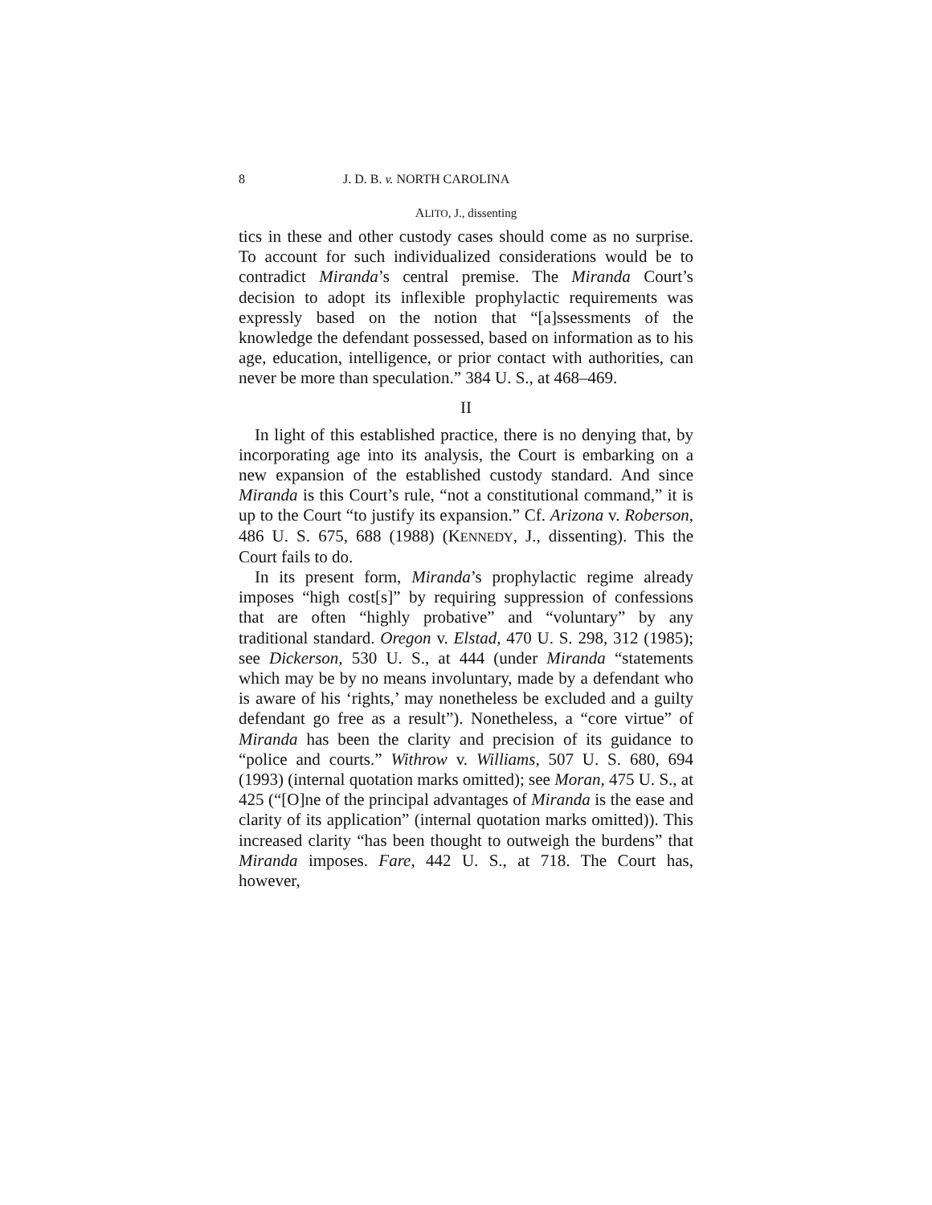8 J. D. B. v. NORTH CAROLINA
ALITO, J., dissenting
tics in these and other custody cases should come as no surprise. To account for such individualized considerations would be to contradict Miranda’s central premise. The Miranda Court’s decision to adopt its inflexible prophylactic requirements was expressly based on the notion that “[a]ssessments of the knowledge the defendant possessed, based on information as to his age, education, intelligence, or prior contact with authorities, can never be more than speculation.” 384 U. S., at 468–469.
II
In light of this established practice, there is no denying that, by incorporating age into its analysis, the Court is embarking on a new expansion of the established custody standard. And since Miranda is this Court’s rule, “not a constitutional command,” it is up to the Court “to justify its expansion.” Cf. Arizona v. Roberson, 486 U. S. 675, 688 (1988) (KENNEDY, J., dissenting). This the Court fails to do.
In its present form, Miranda’s prophylactic regime already imposes “high cost[s]” by requiring suppression of confessions that are often “highly probative” and “voluntary” by any traditional standard. Oregon v. Elstad, 470 U. S. 298, 312 (1985); see Dickerson, 530 U. S., at 444 (under Miranda “statements which may be by no means involuntary, made by a defendant who is aware of his ‘rights,’ may nonetheless be excluded and a guilty defendant go free as a result”). Nonetheless, a “core virtue” of Miranda has been the clarity and precision of its guidance to “police and courts.” Withrow v. Williams, 507 U. S. 680, 694 (1993) (internal quotation marks omitted); see Moran, 475 U. S., at 425 (“[O]ne of the principal advantages of Miranda is the ease and clarity of its application” (internal quotation marks omitted)). This increased clarity “has been thought to outweigh the burdens” that Miranda imposes. Fare, 442 U. S., at 718. The Court has, however,